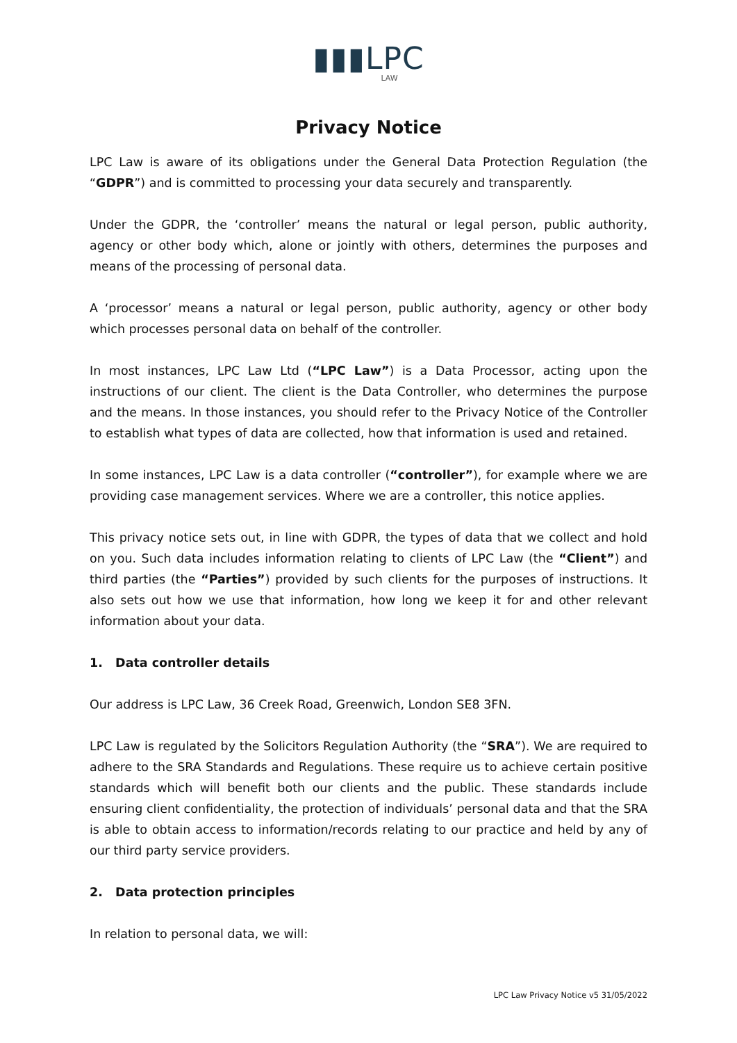▮▮▮LPC
LAW
Privacy Notice
LPC Law is aware of its obligations under the General Data Protection Regulation (the “GDPR”) and is committed to processing your data securely and transparently.
Under the GDPR, the ‘controller’ means the natural or legal person, public authority, agency or other body which, alone or jointly with others, determines the purposes and means of the processing of personal data.
A ‘processor’ means a natural or legal person, public authority, agency or other body which processes personal data on behalf of the controller.
In most instances, LPC Law Ltd (“LPC Law”) is a Data Processor, acting upon the instructions of our client. The client is the Data Controller, who determines the purpose and the means. In those instances, you should refer to the Privacy Notice of the Controller to establish what types of data are collected, how that information is used and retained.
In some instances, LPC Law is a data controller (“controller”), for example where we are providing case management services. Where we are a controller, this notice applies.
This privacy notice sets out, in line with GDPR, the types of data that we collect and hold on you. Such data includes information relating to clients of LPC Law (the “Client”) and third parties (the “Parties”) provided by such clients for the purposes of instructions. It also sets out how we use that information, how long we keep it for and other relevant information about your data.
1. Data controller details
Our address is LPC Law, 36 Creek Road, Greenwich, London SE8 3FN.
LPC Law is regulated by the Solicitors Regulation Authority (the “SRA”). We are required to adhere to the SRA Standards and Regulations. These require us to achieve certain positive standards which will benefit both our clients and the public. These standards include ensuring client confidentiality, the protection of individuals’ personal data and that the SRA is able to obtain access to information/records relating to our practice and held by any of our third party service providers.
2. Data protection principles
In relation to personal data, we will:
LPC Law Privacy Notice v5 31/05/2022